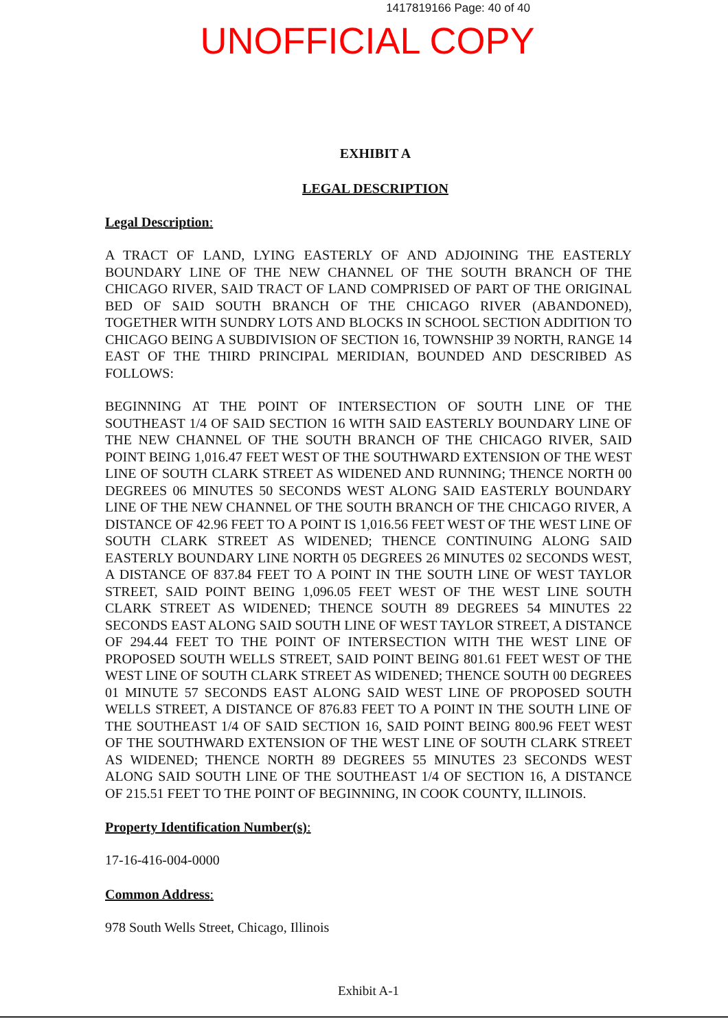1417819166 Page: 40 of 40
UNOFFICIAL COPY
EXHIBIT A
LEGAL DESCRIPTION
Legal Description:
A TRACT OF LAND, LYING EASTERLY OF AND ADJOINING THE EASTERLY BOUNDARY LINE OF THE NEW CHANNEL OF THE SOUTH BRANCH OF THE CHICAGO RIVER, SAID TRACT OF LAND COMPRISED OF PART OF THE ORIGINAL BED OF SAID SOUTH BRANCH OF THE CHICAGO RIVER (ABANDONED), TOGETHER WITH SUNDRY LOTS AND BLOCKS IN SCHOOL SECTION ADDITION TO CHICAGO BEING A SUBDIVISION OF SECTION 16, TOWNSHIP 39 NORTH, RANGE 14 EAST OF THE THIRD PRINCIPAL MERIDIAN, BOUNDED AND DESCRIBED AS FOLLOWS:
BEGINNING AT THE POINT OF INTERSECTION OF SOUTH LINE OF THE SOUTHEAST 1/4 OF SAID SECTION 16 WITH SAID EASTERLY BOUNDARY LINE OF THE NEW CHANNEL OF THE SOUTH BRANCH OF THE CHICAGO RIVER, SAID POINT BEING 1,016.47 FEET WEST OF THE SOUTHWARD EXTENSION OF THE WEST LINE OF SOUTH CLARK STREET AS WIDENED AND RUNNING; THENCE NORTH 00 DEGREES 06 MINUTES 50 SECONDS WEST ALONG SAID EASTERLY BOUNDARY LINE OF THE NEW CHANNEL OF THE SOUTH BRANCH OF THE CHICAGO RIVER, A DISTANCE OF 42.96 FEET TO A POINT IS 1,016.56 FEET WEST OF THE WEST LINE OF SOUTH CLARK STREET AS WIDENED; THENCE CONTINUING ALONG SAID EASTERLY BOUNDARY LINE NORTH 05 DEGREES 26 MINUTES 02 SECONDS WEST, A DISTANCE OF 837.84 FEET TO A POINT IN THE SOUTH LINE OF WEST TAYLOR STREET, SAID POINT BEING 1,096.05 FEET WEST OF THE WEST LINE SOUTH CLARK STREET AS WIDENED; THENCE SOUTH 89 DEGREES 54 MINUTES 22 SECONDS EAST ALONG SAID SOUTH LINE OF WEST TAYLOR STREET, A DISTANCE OF 294.44 FEET TO THE POINT OF INTERSECTION WITH THE WEST LINE OF PROPOSED SOUTH WELLS STREET, SAID POINT BEING 801.61 FEET WEST OF THE WEST LINE OF SOUTH CLARK STREET AS WIDENED; THENCE SOUTH 00 DEGREES 01 MINUTE 57 SECONDS EAST ALONG SAID WEST LINE OF PROPOSED SOUTH WELLS STREET, A DISTANCE OF 876.83 FEET TO A POINT IN THE SOUTH LINE OF THE SOUTHEAST 1/4 OF SAID SECTION 16, SAID POINT BEING 800.96 FEET WEST OF THE SOUTHWARD EXTENSION OF THE WEST LINE OF SOUTH CLARK STREET AS WIDENED; THENCE NORTH 89 DEGREES 55 MINUTES 23 SECONDS WEST ALONG SAID SOUTH LINE OF THE SOUTHEAST 1/4 OF SECTION 16, A DISTANCE OF 215.51 FEET TO THE POINT OF BEGINNING, IN COOK COUNTY, ILLINOIS.
Property Identification Number(s):
17-16-416-004-0000
Common Address:
978 South Wells Street, Chicago, Illinois
Exhibit A-1